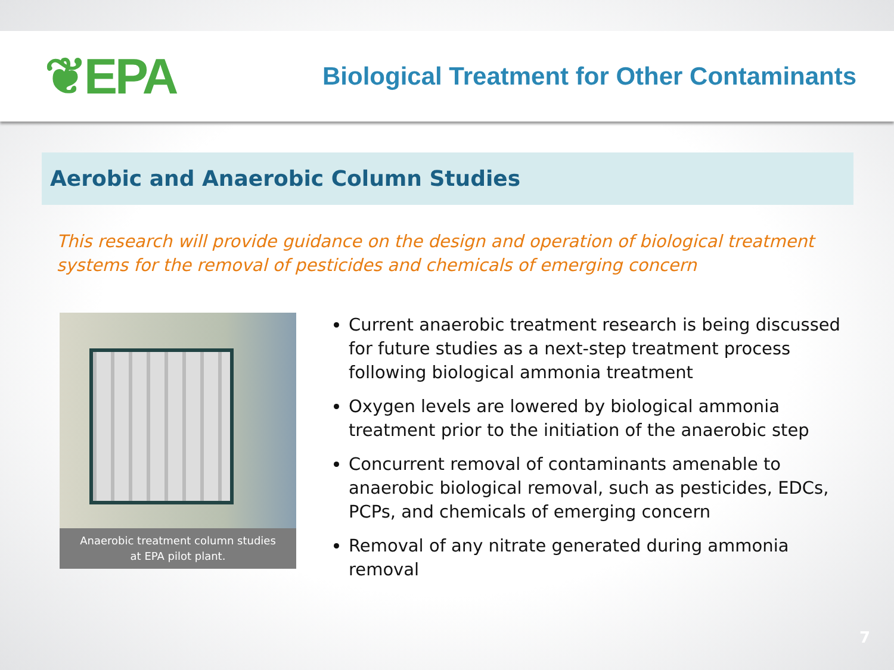❦EPA
Biological Treatment for Other Contaminants
Aerobic and Anaerobic Column Studies
This research will provide guidance on the design and operation of biological treatment systems for the removal of pesticides and chemicals of emerging concern
Anaerobic treatment column studies
at EPA pilot plant.
Current anaerobic treatment research is being discussed for future studies as a next-step treatment process following biological ammonia treatment
Oxygen levels are lowered by biological ammonia treatment prior to the initiation of the anaerobic step
Concurrent removal of contaminants amenable to anaerobic biological removal, such as pesticides, EDCs, PCPs, and chemicals of emerging concern
Removal of any nitrate generated during ammonia removal
7